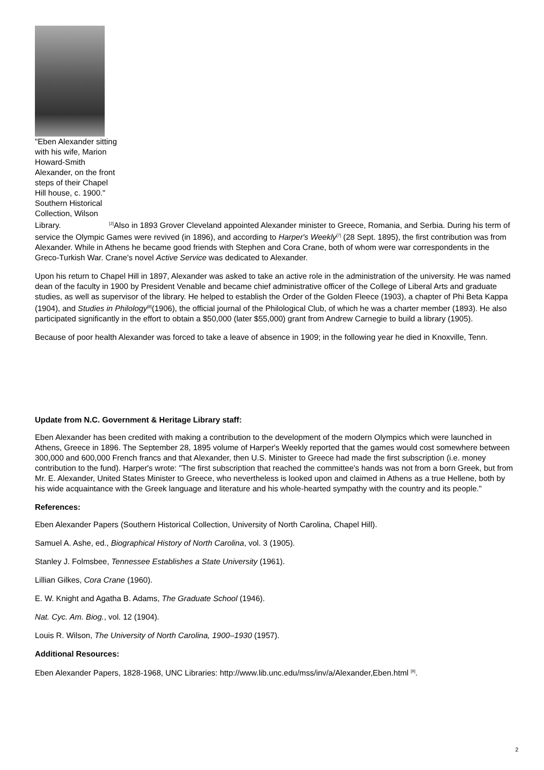"Eben Alexander sitting with his wife, Marion Howard-Smith Alexander, on the front steps of their Chapel Hill house, c. 1900." Southern Historical Collection, Wilson
Library. <sup>[2]</sup>Also in 1893 Grover Cleveland appointed Alexander minister to Greece, Romania, and Serbia. During his term of service the Olympic Games were revived (in 1896), and according to Harper's Weekly<sup>[7]</sup> (28 Sept. 1895), the first contribution was from Alexander. While in Athens he became good friends with Stephen and Cora Crane, both of whom were war correspondents in the Greco-Turkish War. Crane's novel Active Service was dedicated to Alexander.
Upon his return to Chapel Hill in 1897, Alexander was asked to take an active role in the administration of the university. He was named dean of the faculty in 1900 by President Venable and became chief administrative officer of the College of Liberal Arts and graduate studies, as well as supervisor of the library. He helped to establish the Order of the Golden Fleece (1903), a chapter of Phi Beta Kappa (1904), and Studies in Philology<sup>[8]</sup>(1906), the official journal of the Philological Club, of which he was a charter member (1893). He also participated significantly in the effort to obtain a $50,000 (later $55,000) grant from Andrew Carnegie to build a library (1905).
Because of poor health Alexander was forced to take a leave of absence in 1909; in the following year he died in Knoxville, Tenn.
Update from N.C. Government & Heritage Library staff:
Eben Alexander has been credited with making a contribution to the development of the modern Olympics which were launched in Athens, Greece in 1896. The September 28, 1895 volume of Harper's Weekly reported that the games would cost somewhere between 300,000 and 600,000 French francs and that Alexander, then U.S. Minister to Greece had made the first subscription (i.e. money contribution to the fund). Harper's wrote: "The first subscription that reached the committee's hands was not from a born Greek, but from Mr. E. Alexander, United States Minister to Greece, who nevertheless is looked upon and claimed in Athens as a true Hellene, both by his wide acquaintance with the Greek language and literature and his whole-hearted sympathy with the country and its people."
References:
Eben Alexander Papers (Southern Historical Collection, University of North Carolina, Chapel Hill).
Samuel A. Ashe, ed., Biographical History of North Carolina, vol. 3 (1905).
Stanley J. Folmsbee, Tennessee Establishes a State University (1961).
Lillian Gilkes, Cora Crane (1960).
E. W. Knight and Agatha B. Adams, The Graduate School (1946).
Nat. Cyc. Am. Biog., vol. 12 (1904).
Louis R. Wilson, The University of North Carolina, 1900–1930 (1957).
Additional Resources:
Eben Alexander Papers, 1828-1968, UNC Libraries: http://www.lib.unc.edu/mss/inv/a/Alexander,Eben.html <sup>[9]</sup>.
2